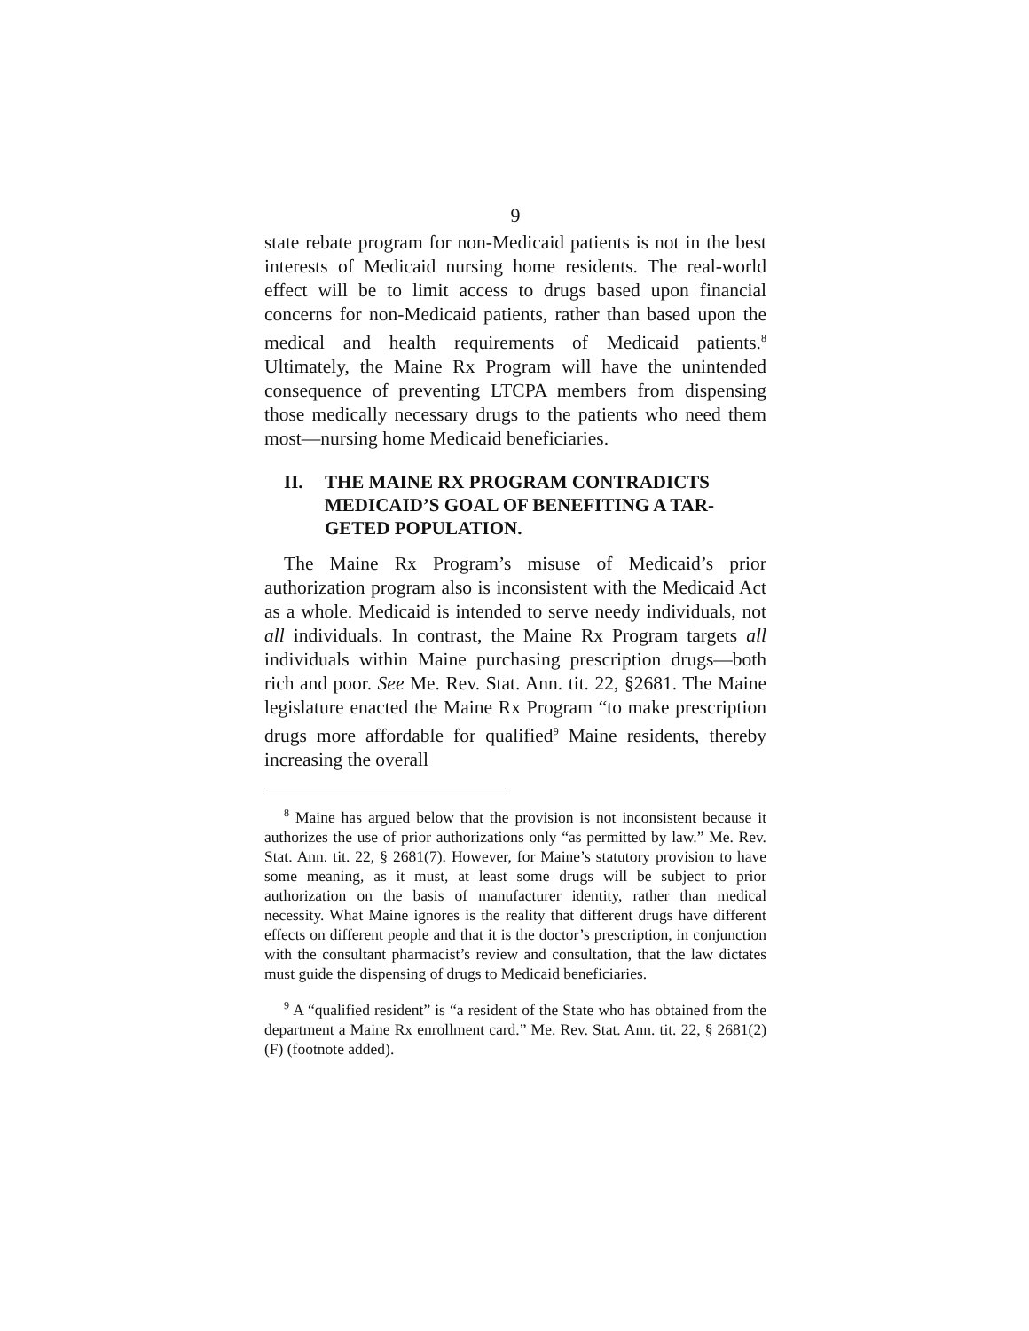9
state rebate program for non-Medicaid patients is not in the best interests of Medicaid nursing home residents. The real-world effect will be to limit access to drugs based upon financial concerns for non-Medicaid patients, rather than based upon the medical and health requirements of Medicaid patients.<sup>8</sup> Ultimately, the Maine Rx Program will have the unintended consequence of preventing LTCPA members from dispensing those medically necessary drugs to the patients who need them most—nursing home Medicaid beneficiaries.
II. THE MAINE RX PROGRAM CONTRADICTS MEDICAID’S GOAL OF BENEFITING A TAR-GETED POPULATION.
The Maine Rx Program’s misuse of Medicaid’s prior authorization program also is inconsistent with the Medicaid Act as a whole. Medicaid is intended to serve needy individuals, not all individuals. In contrast, the Maine Rx Program targets all individuals within Maine purchasing prescription drugs—both rich and poor. See Me. Rev. Stat. Ann. tit. 22, §2681. The Maine legislature enacted the Maine Rx Program “to make prescription drugs more affordable for qualified<sup>9</sup> Maine residents, thereby increasing the overall
<sup>8</sup> Maine has argued below that the provision is not inconsistent because it authorizes the use of prior authorizations only “as permitted by law.” Me. Rev. Stat. Ann. tit. 22, § 2681(7). However, for Maine’s statutory provision to have some meaning, as it must, at least some drugs will be subject to prior authorization on the basis of manufacturer identity, rather than medical necessity. What Maine ignores is the reality that different drugs have different effects on different people and that it is the doctor’s prescription, in conjunction with the consultant pharmacist’s review and consultation, that the law dictates must guide the dispensing of drugs to Medicaid beneficiaries.
<sup>9</sup> A “qualified resident” is “a resident of the State who has obtained from the department a Maine Rx enrollment card.” Me. Rev. Stat. Ann. tit. 22, § 2681(2)(F) (footnote added).